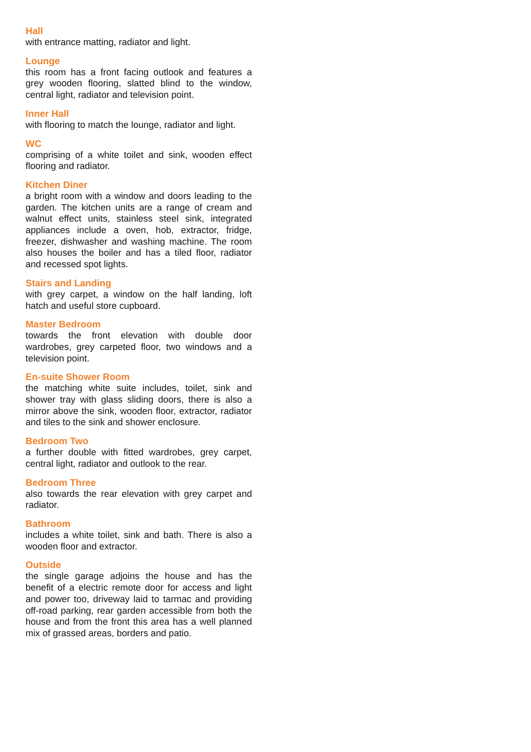Hall
with entrance matting, radiator and light.
Lounge
this room has a front facing outlook and features a grey wooden flooring, slatted blind to the window, central light, radiator and television point.
Inner Hall
with flooring to match the lounge, radiator and light.
WC
comprising of a white toilet and sink, wooden effect flooring and radiator.
Kitchen Diner
a bright room with a window and doors leading to the garden. The kitchen units are a range of cream and walnut effect units, stainless steel sink, integrated appliances include a oven, hob, extractor, fridge, freezer, dishwasher and washing machine. The room also houses the boiler and has a tiled floor, radiator and recessed spot lights.
Stairs and Landing
with grey carpet, a window on the half landing, loft hatch and useful store cupboard.
Master Bedroom
towards the front elevation with double door wardrobes, grey carpeted floor, two windows and a television point.
En-suite Shower Room
the matching white suite includes, toilet, sink and shower tray with glass sliding doors, there is also a mirror above the sink, wooden floor, extractor, radiator and tiles to the sink and shower enclosure.
Bedroom Two
a further double with fitted wardrobes, grey carpet, central light, radiator and outlook to the rear.
Bedroom Three
also towards the rear elevation with grey carpet and radiator.
Bathroom
includes a white toilet, sink and bath. There is also a wooden floor and extractor.
Outside
the single garage adjoins the house and has the benefit of a electric remote door for access and light and power too, driveway laid to tarmac and providing off-road parking, rear garden accessible from both the house and from the front this area has a well planned mix of grassed areas, borders and patio.